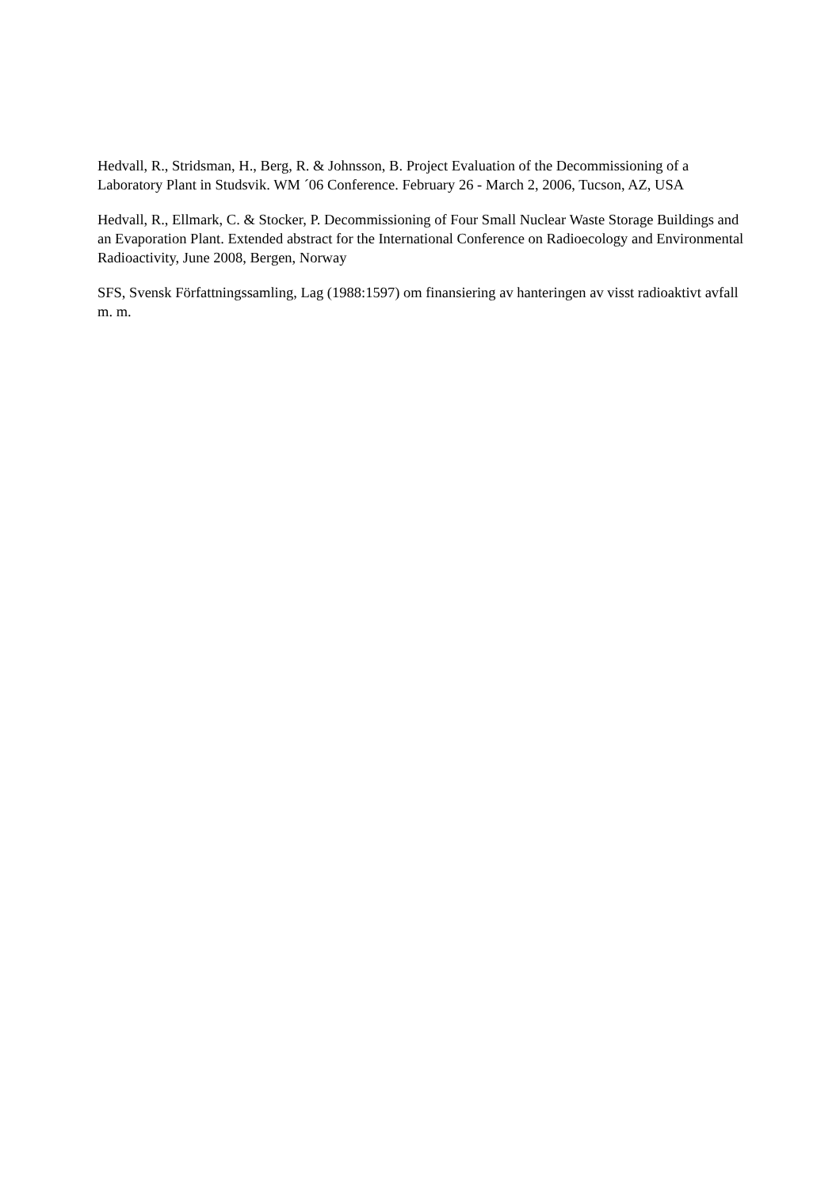Hedvall, R., Stridsman, H., Berg, R. & Johnsson, B. Project Evaluation of the Decommissioning of a Laboratory Plant in Studsvik. WM ´06 Conference. February 26 - March 2, 2006, Tucson, AZ, USA
Hedvall, R., Ellmark, C. & Stocker, P. Decommissioning of Four Small Nuclear Waste Storage Buildings and an Evaporation Plant. Extended abstract for the International Conference on Radioecology and Environmental Radioactivity, June 2008, Bergen, Norway
SFS, Svensk Författningssamling, Lag (1988:1597) om finansiering av hanteringen av visst radioaktivt avfall m. m.